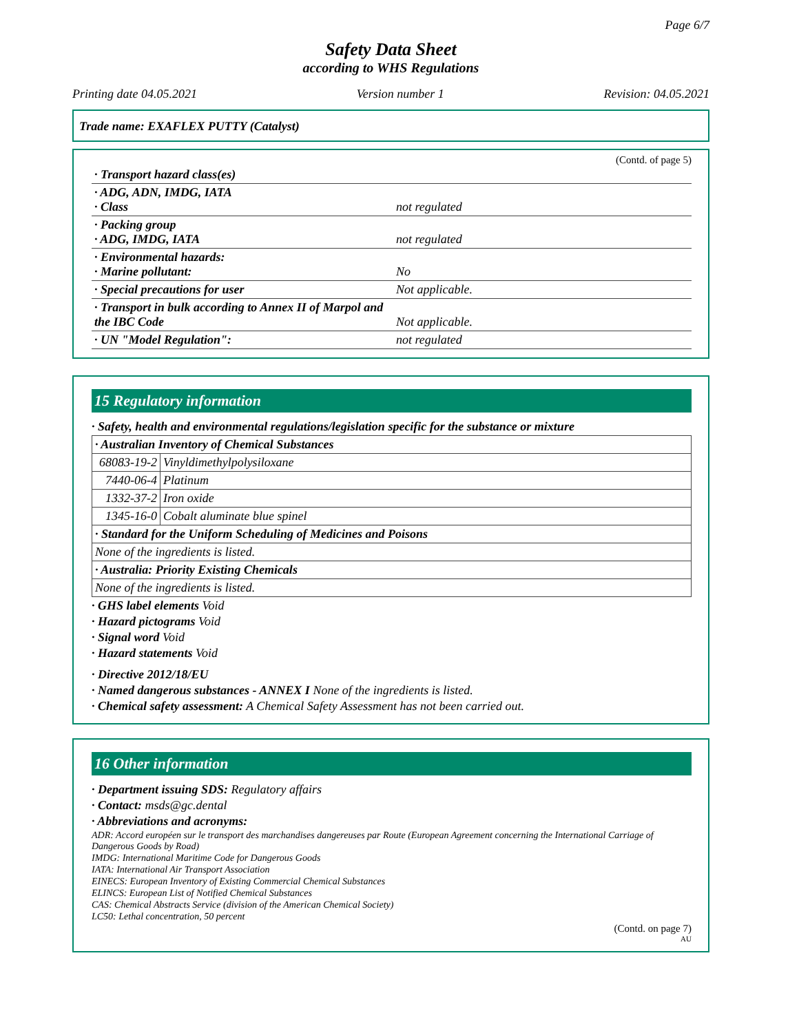Page 6/7
Safety Data Sheet
according to WHS Regulations
Printing date 04.05.2021 Version number 1 Revision: 04.05.2021
Trade name: EXAFLEX PUTTY (Catalyst)
(Contd. of page 5)
| · Transport hazard class(es) | |
| · ADG, ADN, IMDG, IATA · Class | not regulated |
| · Packing group · ADG, IMDG, IATA | not regulated |
| · Environmental hazards: · Marine pollutant: | No |
| · Special precautions for user | Not applicable. |
| · Transport in bulk according to Annex II of Marpol and the IBC Code | Not applicable. |
| · UN "Model Regulation": | not regulated |
15 Regulatory information
· Safety, health and environmental regulations/legislation specific for the substance or mixture
| · Australian Inventory of Chemical Substances | |
| 68083-19-2 | Vinyldimethylpolysiloxane |
| 7440-06-4 | Platinum |
| 1332-37-2 | Iron oxide |
| 1345-16-0 | Cobalt aluminate blue spinel |
| · Standard for the Uniform Scheduling of Medicines and Poisons | |
| None of the ingredients is listed. | |
| · Australia: Priority Existing Chemicals | |
| None of the ingredients is listed. | |
· GHS label elements Void
· Hazard pictograms Void
· Signal word Void
· Hazard statements Void
· Directive 2012/18/EU
· Named dangerous substances - ANNEX I None of the ingredients is listed.
· Chemical safety assessment: A Chemical Safety Assessment has not been carried out.
16 Other information
· Department issuing SDS: Regulatory affairs
· Contact: msds@gc.dental
· Abbreviations and acronyms:
ADR: Accord européen sur le transport des marchandises dangereuses par Route (European Agreement concerning the International Carriage of Dangerous Goods by Road)
IMDG: International Maritime Code for Dangerous Goods
IATA: International Air Transport Association
EINECS: European Inventory of Existing Commercial Chemical Substances
ELINCS: European List of Notified Chemical Substances
CAS: Chemical Abstracts Service (division of the American Chemical Society)
LC50: Lethal concentration, 50 percent
(Contd. on page 7)
AU